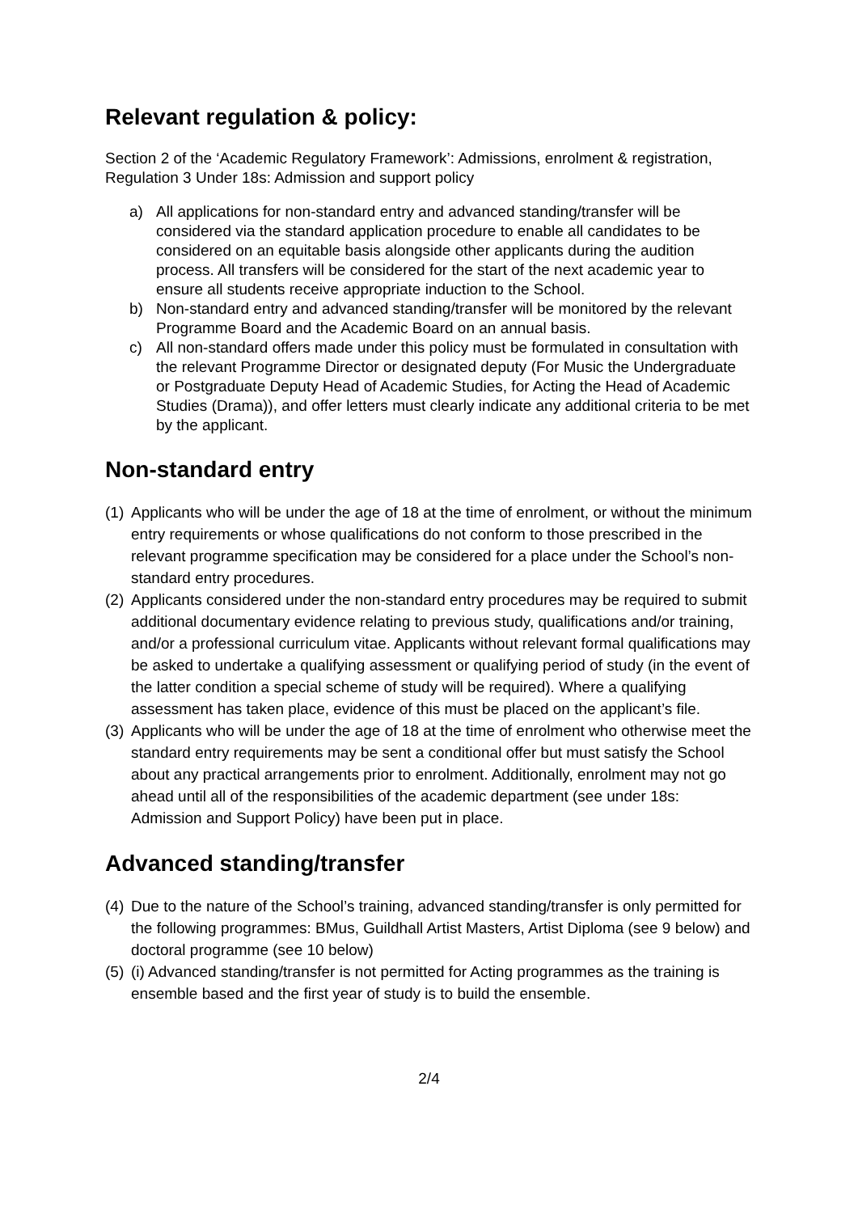Relevant regulation & policy:
Section 2 of the ‘Academic Regulatory Framework’: Admissions, enrolment & registration, Regulation 3 Under 18s: Admission and support policy
a) All applications for non-standard entry and advanced standing/transfer will be considered via the standard application procedure to enable all candidates to be considered on an equitable basis alongside other applicants during the audition process. All transfers will be considered for the start of the next academic year to ensure all students receive appropriate induction to the School.
b) Non-standard entry and advanced standing/transfer will be monitored by the relevant Programme Board and the Academic Board on an annual basis.
c) All non-standard offers made under this policy must be formulated in consultation with the relevant Programme Director or designated deputy (For Music the Undergraduate or Postgraduate Deputy Head of Academic Studies, for Acting the Head of Academic Studies (Drama)), and offer letters must clearly indicate any additional criteria to be met by the applicant.
Non-standard entry
(1) Applicants who will be under the age of 18 at the time of enrolment, or without the minimum entry requirements or whose qualifications do not conform to those prescribed in the relevant programme specification may be considered for a place under the School’s non-standard entry procedures.
(2) Applicants considered under the non-standard entry procedures may be required to submit additional documentary evidence relating to previous study, qualifications and/or training, and/or a professional curriculum vitae. Applicants without relevant formal qualifications may be asked to undertake a qualifying assessment or qualifying period of study (in the event of the latter condition a special scheme of study will be required). Where a qualifying assessment has taken place, evidence of this must be placed on the applicant’s file.
(3) Applicants who will be under the age of 18 at the time of enrolment who otherwise meet the standard entry requirements may be sent a conditional offer but must satisfy the School about any practical arrangements prior to enrolment. Additionally, enrolment may not go ahead until all of the responsibilities of the academic department (see under 18s: Admission and Support Policy) have been put in place.
Advanced standing/transfer
(4) Due to the nature of the School’s training, advanced standing/transfer is only permitted for the following programmes: BMus, Guildhall Artist Masters, Artist Diploma (see 9 below) and doctoral programme (see 10 below)
(5) (i) Advanced standing/transfer is not permitted for Acting programmes as the training is ensemble based and the first year of study is to build the ensemble.
2/4